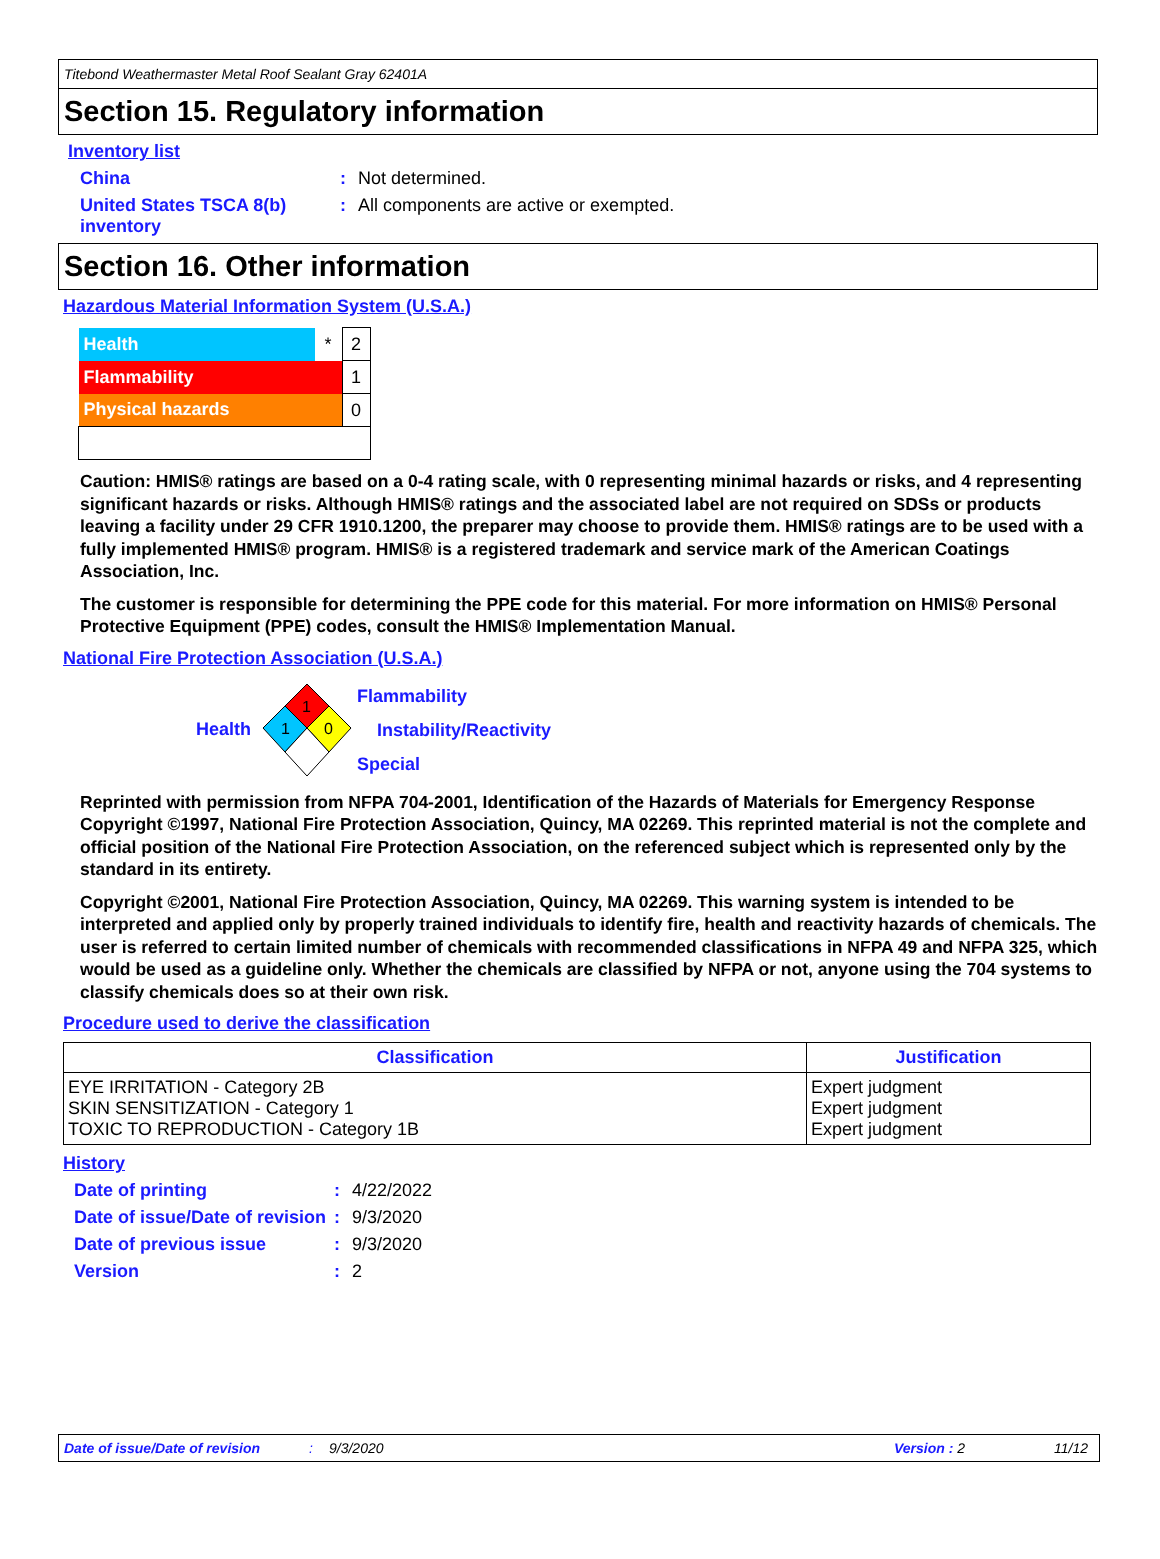Titebond Weathermaster Metal Roof Sealant Gray 62401A
Section 15. Regulatory information
Inventory list
China : Not determined.
United States TSCA 8(b) inventory
: All components are active or exempted.
Section 16. Other information
Hazardous Material Information System (U.S.A.)
| Health | * | 2 |
| Flammability | | 1 |
| Physical hazards | | 0 |
Caution: HMIS® ratings are based on a 0-4 rating scale, with 0 representing minimal hazards or risks, and 4 representing significant hazards or risks. Although HMIS® ratings and the associated label are not required on SDSs or products leaving a facility under 29 CFR 1910.1200, the preparer may choose to provide them. HMIS® ratings are to be used with a fully implemented HMIS® program. HMIS® is a registered trademark and service mark of the American Coatings Association, Inc.
The customer is responsible for determining the PPE code for this material. For more information on HMIS® Personal Protective Equipment (PPE) codes, consult the HMIS® Implementation Manual.
National Fire Protection Association (U.S.A.)
Health
1
1
0
Flammability
Instability/Reactivity
Special
Reprinted with permission from NFPA 704-2001, Identification of the Hazards of Materials for Emergency Response Copyright ©1997, National Fire Protection Association, Quincy, MA 02269. This reprinted material is not the complete and official position of the National Fire Protection Association, on the referenced subject which is represented only by the standard in its entirety.
Copyright ©2001, National Fire Protection Association, Quincy, MA 02269. This warning system is intended to be interpreted and applied only by properly trained individuals to identify fire, health and reactivity hazards of chemicals. The user is referred to certain limited number of chemicals with recommended classifications in NFPA 49 and NFPA 325, which would be used as a guideline only. Whether the chemicals are classified by NFPA or not, anyone using the 704 systems to classify chemicals does so at their own risk.
Procedure used to derive the classification
| Classification | Justification |
| --- | --- |
| EYE IRRITATION - Category 2B SKIN SENSITIZATION - Category 1 TOXIC TO REPRODUCTION - Category 1B | Expert judgment Expert judgment Expert judgment |
History
Date of printing : 4/22/2022
Date of issue/Date of revision
: 9/3/2020
Date of previous issue : 9/3/2020
Version : 2
Date of issue/Date of revision: 9/3/2020 Version : 2 11/12